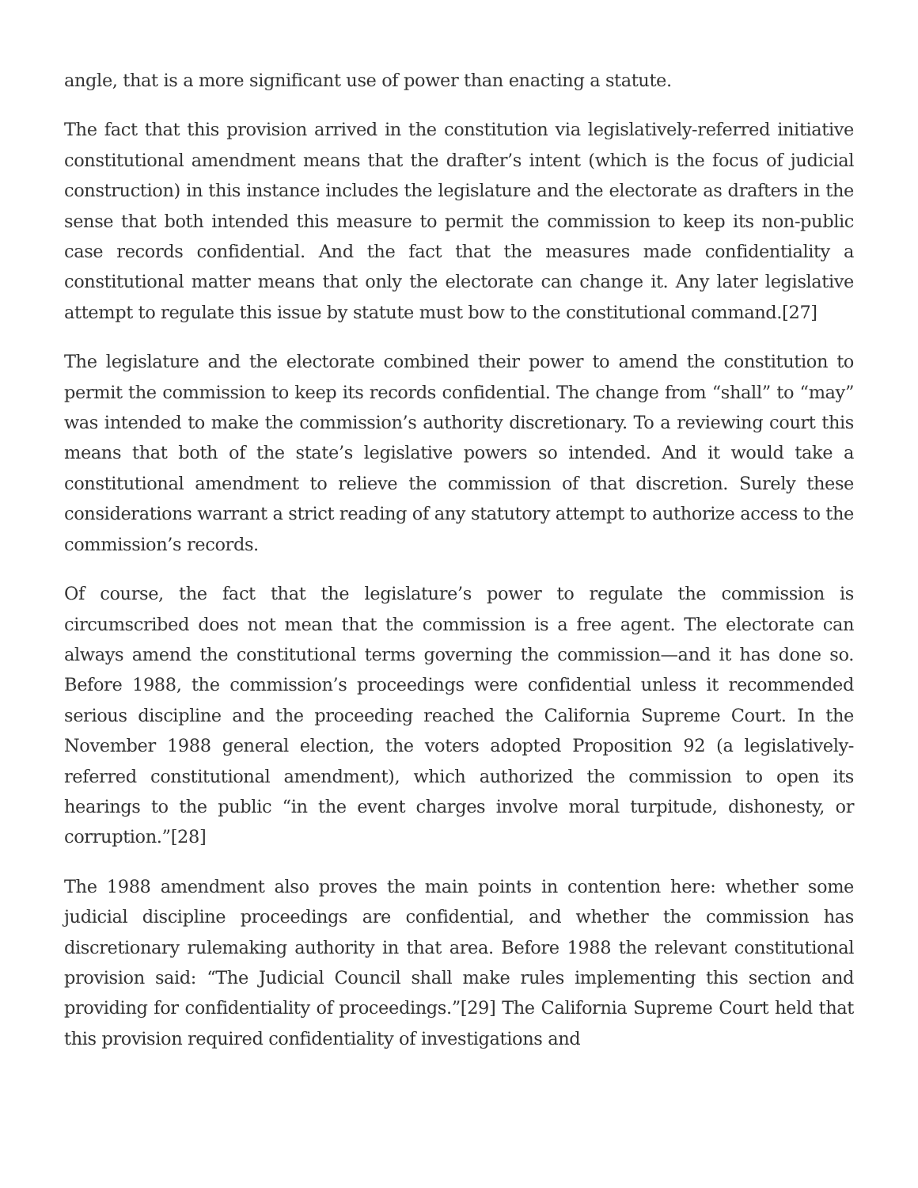angle, that is a more significant use of power than enacting a statute.
The fact that this provision arrived in the constitution via legislatively-referred initiative constitutional amendment means that the drafter’s intent (which is the focus of judicial construction) in this instance includes the legislature and the electorate as drafters in the sense that both intended this measure to permit the commission to keep its non-public case records confidential. And the fact that the measures made confidentiality a constitutional matter means that only the electorate can change it. Any later legislative attempt to regulate this issue by statute must bow to the constitutional command.[27]
The legislature and the electorate combined their power to amend the constitution to permit the commission to keep its records confidential. The change from “shall” to “may” was intended to make the commission’s authority discretionary. To a reviewing court this means that both of the state’s legislative powers so intended. And it would take a constitutional amendment to relieve the commission of that discretion. Surely these considerations warrant a strict reading of any statutory attempt to authorize access to the commission’s records.
Of course, the fact that the legislature’s power to regulate the commission is circumscribed does not mean that the commission is a free agent. The electorate can always amend the constitutional terms governing the commission—and it has done so. Before 1988, the commission’s proceedings were confidential unless it recommended serious discipline and the proceeding reached the California Supreme Court. In the November 1988 general election, the voters adopted Proposition 92 (a legislatively-referred constitutional amendment), which authorized the commission to open its hearings to the public “in the event charges involve moral turpitude, dishonesty, or corruption.”[28]
The 1988 amendment also proves the main points in contention here: whether some judicial discipline proceedings are confidential, and whether the commission has discretionary rulemaking authority in that area. Before 1988 the relevant constitutional provision said: “The Judicial Council shall make rules implementing this section and providing for confidentiality of proceedings.”[29] The California Supreme Court held that this provision required confidentiality of investigations and